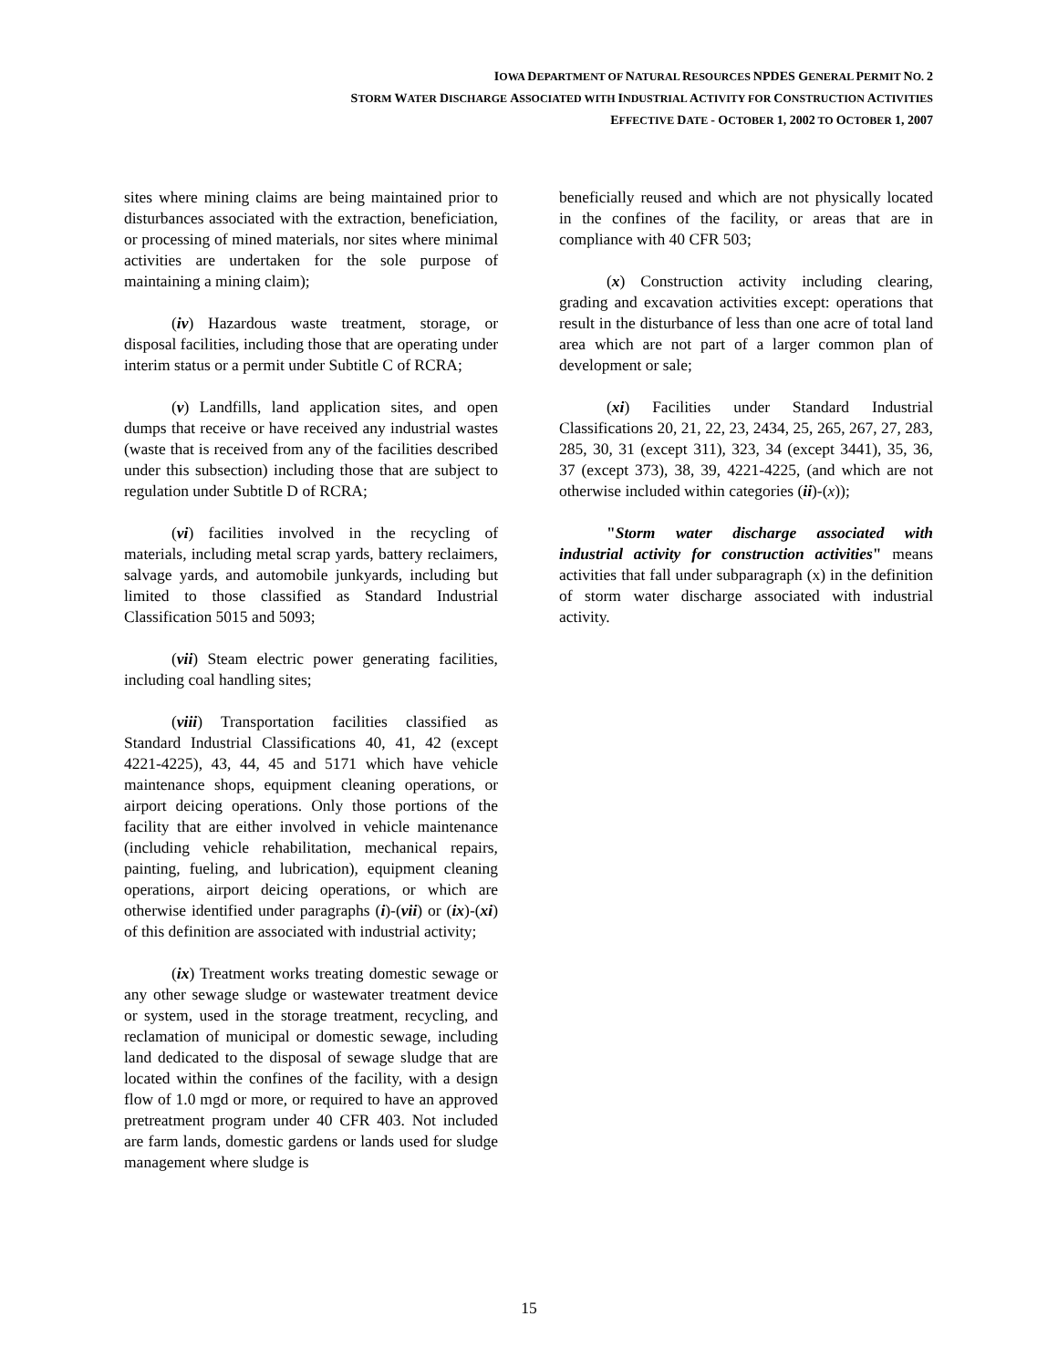IOWA DEPARTMENT OF NATURAL RESOURCES NPDES GENERAL PERMIT NO. 2
STORM WATER DISCHARGE ASSOCIATED WITH INDUSTRIAL ACTIVITY FOR CONSTRUCTION ACTIVITIES
EFFECTIVE DATE - OCTOBER 1, 2002 TO OCTOBER 1, 2007
sites where mining claims are being maintained prior to disturbances associated with the extraction, beneficiation, or processing of mined materials, nor sites where minimal activities are undertaken for the sole purpose of maintaining a mining claim);
(iv) Hazardous waste treatment, storage, or disposal facilities, including those that are operating under interim status or a permit under Subtitle C of RCRA;
(v) Landfills, land application sites, and open dumps that receive or have received any industrial wastes (waste that is received from any of the facilities described under this subsection) including those that are subject to regulation under Subtitle D of RCRA;
(vi) facilities involved in the recycling of materials, including metal scrap yards, battery reclaimers, salvage yards, and automobile junkyards, including but limited to those classified as Standard Industrial Classification 5015 and 5093;
(vii) Steam electric power generating facilities, including coal handling sites;
(viii) Transportation facilities classified as Standard Industrial Classifications 40, 41, 42 (except 4221-4225), 43, 44, 45 and 5171 which have vehicle maintenance shops, equipment cleaning operations, or airport deicing operations. Only those portions of the facility that are either involved in vehicle maintenance (including vehicle rehabilitation, mechanical repairs, painting, fueling, and lubrication), equipment cleaning operations, airport deicing operations, or which are otherwise identified under paragraphs (i)-(vii) or (ix)-(xi) of this definition are associated with industrial activity;
(ix) Treatment works treating domestic sewage or any other sewage sludge or wastewater treatment device or system, used in the storage treatment, recycling, and reclamation of municipal or domestic sewage, including land dedicated to the disposal of sewage sludge that are located within the confines of the facility, with a design flow of 1.0 mgd or more, or required to have an approved pretreatment program under 40 CFR 403. Not included are farm lands, domestic gardens or lands used for sludge management where sludge is
beneficially reused and which are not physically located in the confines of the facility, or areas that are in compliance with 40 CFR 503;
(x) Construction activity including clearing, grading and excavation activities except: operations that result in the disturbance of less than one acre of total land area which are not part of a larger common plan of development or sale;
(xi) Facilities under Standard Industrial Classifications 20, 21, 22, 23, 2434, 25, 265, 267, 27, 283, 285, 30, 31 (except 311), 323, 34 (except 3441), 35, 36, 37 (except 373), 38, 39, 4221-4225, (and which are not otherwise included within categories (ii)-(x));
"Storm water discharge associated with industrial activity for construction activities" means activities that fall under subparagraph (x) in the definition of storm water discharge associated with industrial activity.
15